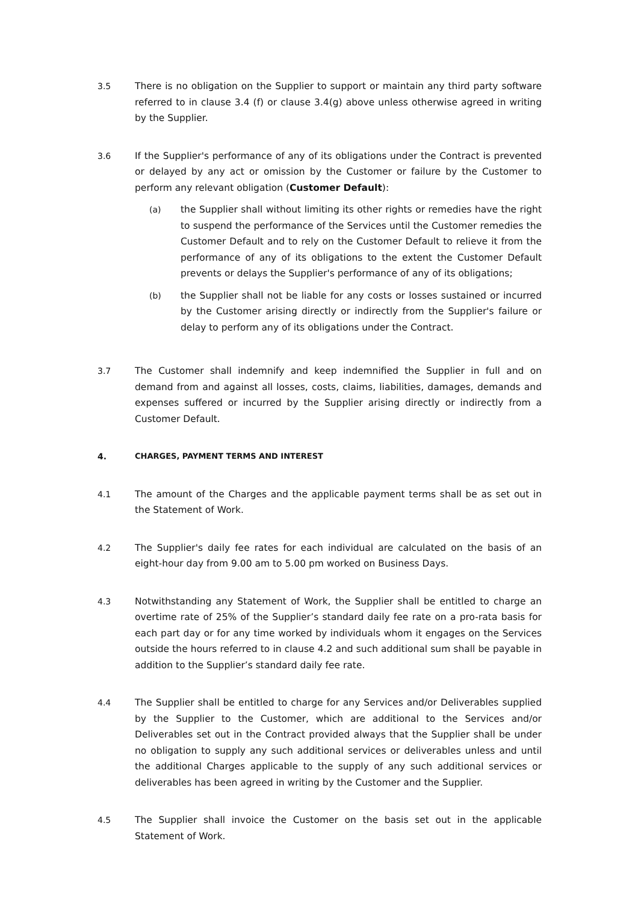3.5 There is no obligation on the Supplier to support or maintain any third party software referred to in clause 3.4 (f) or clause 3.4(g) above unless otherwise agreed in writing by the Supplier.
3.6 If the Supplier's performance of any of its obligations under the Contract is prevented or delayed by any act or omission by the Customer or failure by the Customer to perform any relevant obligation (Customer Default):
(a) the Supplier shall without limiting its other rights or remedies have the right to suspend the performance of the Services until the Customer remedies the Customer Default and to rely on the Customer Default to relieve it from the performance of any of its obligations to the extent the Customer Default prevents or delays the Supplier's performance of any of its obligations;
(b) the Supplier shall not be liable for any costs or losses sustained or incurred by the Customer arising directly or indirectly from the Supplier's failure or delay to perform any of its obligations under the Contract.
3.7 The Customer shall indemnify and keep indemnified the Supplier in full and on demand from and against all losses, costs, claims, liabilities, damages, demands and expenses suffered or incurred by the Supplier arising directly or indirectly from a Customer Default.
4. CHARGES, PAYMENT TERMS AND INTEREST
4.1 The amount of the Charges and the applicable payment terms shall be as set out in the Statement of Work.
4.2 The Supplier's daily fee rates for each individual are calculated on the basis of an eight-hour day from 9.00 am to 5.00 pm worked on Business Days.
4.3 Notwithstanding any Statement of Work, the Supplier shall be entitled to charge an overtime rate of 25% of the Supplier’s standard daily fee rate on a pro-rata basis for each part day or for any time worked by individuals whom it engages on the Services outside the hours referred to in clause 4.2 and such additional sum shall be payable in addition to the Supplier’s standard daily fee rate.
4.4 The Supplier shall be entitled to charge for any Services and/or Deliverables supplied by the Supplier to the Customer, which are additional to the Services and/or Deliverables set out in the Contract provided always that the Supplier shall be under no obligation to supply any such additional services or deliverables unless and until the additional Charges applicable to the supply of any such additional services or deliverables has been agreed in writing by the Customer and the Supplier.
4.5 The Supplier shall invoice the Customer on the basis set out in the applicable Statement of Work.